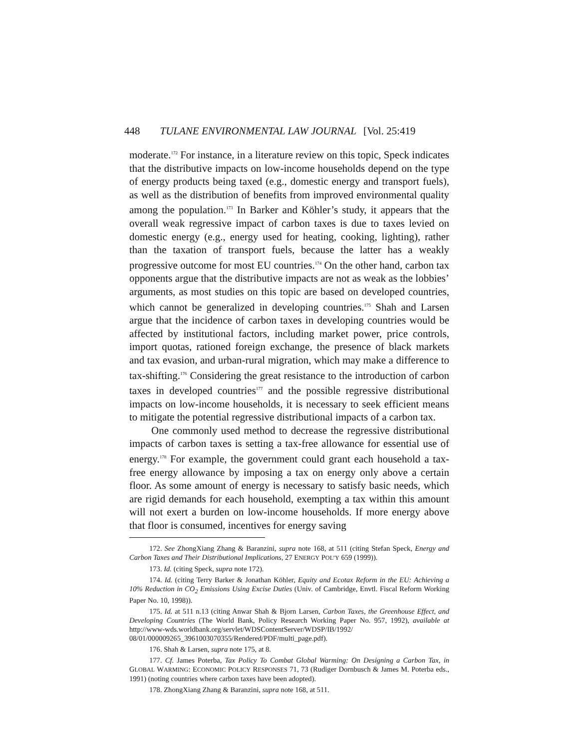448 TULANE ENVIRONMENTAL LAW JOURNAL [Vol. 25:419
moderate.<sup>172</sup> For instance, in a literature review on this topic, Speck indicates that the distributive impacts on low-income households depend on the type of energy products being taxed (e.g., domestic energy and transport fuels), as well as the distribution of benefits from improved environmental quality among the population.<sup>173</sup> In Barker and Köhler’s study, it appears that the overall weak regressive impact of carbon taxes is due to taxes levied on domestic energy (e.g., energy used for heating, cooking, lighting), rather than the taxation of transport fuels, because the latter has a weakly progressive outcome for most EU countries.<sup>174</sup> On the other hand, carbon tax opponents argue that the distributive impacts are not as weak as the lobbies’ arguments, as most studies on this topic are based on developed countries, which cannot be generalized in developing countries.<sup>175</sup> Shah and Larsen argue that the incidence of carbon taxes in developing countries would be affected by institutional factors, including market power, price controls, import quotas, rationed foreign exchange, the presence of black markets and tax evasion, and urban-rural migration, which may make a difference to tax-shifting.<sup>176</sup> Considering the great resistance to the introduction of carbon taxes in developed countries<sup>177</sup> and the possible regressive distributional impacts on low-income households, it is necessary to seek efficient means to mitigate the potential regressive distributional impacts of a carbon tax.
One commonly used method to decrease the regressive distributional impacts of carbon taxes is setting a tax-free allowance for essential use of energy.<sup>178</sup> For example, the government could grant each household a tax-free energy allowance by imposing a tax on energy only above a certain floor. As some amount of energy is necessary to satisfy basic needs, which are rigid demands for each household, exempting a tax within this amount will not exert a burden on low-income households. If more energy above that floor is consumed, incentives for energy saving
172. See ZhongXiang Zhang & Baranzini, supra note 168, at 511 (citing Stefan Speck, Energy and Carbon Taxes and Their Distributional Implications, 27 ENERGY POL’Y 659 (1999)).
173. Id. (citing Speck, supra note 172).
174. Id. (citing Terry Barker & Jonathan Köhler, Equity and Ecotax Reform in the EU: Achieving a 10% Reduction in CO<sub>2</sub> Emissions Using Excise Duties (Univ. of Cambridge, Envtl. Fiscal Reform Working Paper No. 10, 1998)).
175. Id. at 511 n.13 (citing Anwar Shah & Bjorn Larsen, Carbon Taxes, the Greenhouse Effect, and Developing Countries (The World Bank, Policy Research Working Paper No. 957, 1992), available at http://www-wds.worldbank.org/servlet/WDSContentServer/WDSP/IB/1992/ 08/01/000009265_3961003070355/Rendered/PDF/multi_page.pdf).
176. Shah & Larsen, supra note 175, at 8.
177. Cf. James Poterba, Tax Policy To Combat Global Warming: On Designing a Carbon Tax, in GLOBAL WARMING: ECONOMIC POLICY RESPONSES 71, 73 (Rudiger Dornbusch & James M. Poterba eds., 1991) (noting countries where carbon taxes have been adopted).
178. ZhongXiang Zhang & Baranzini, supra note 168, at 511.